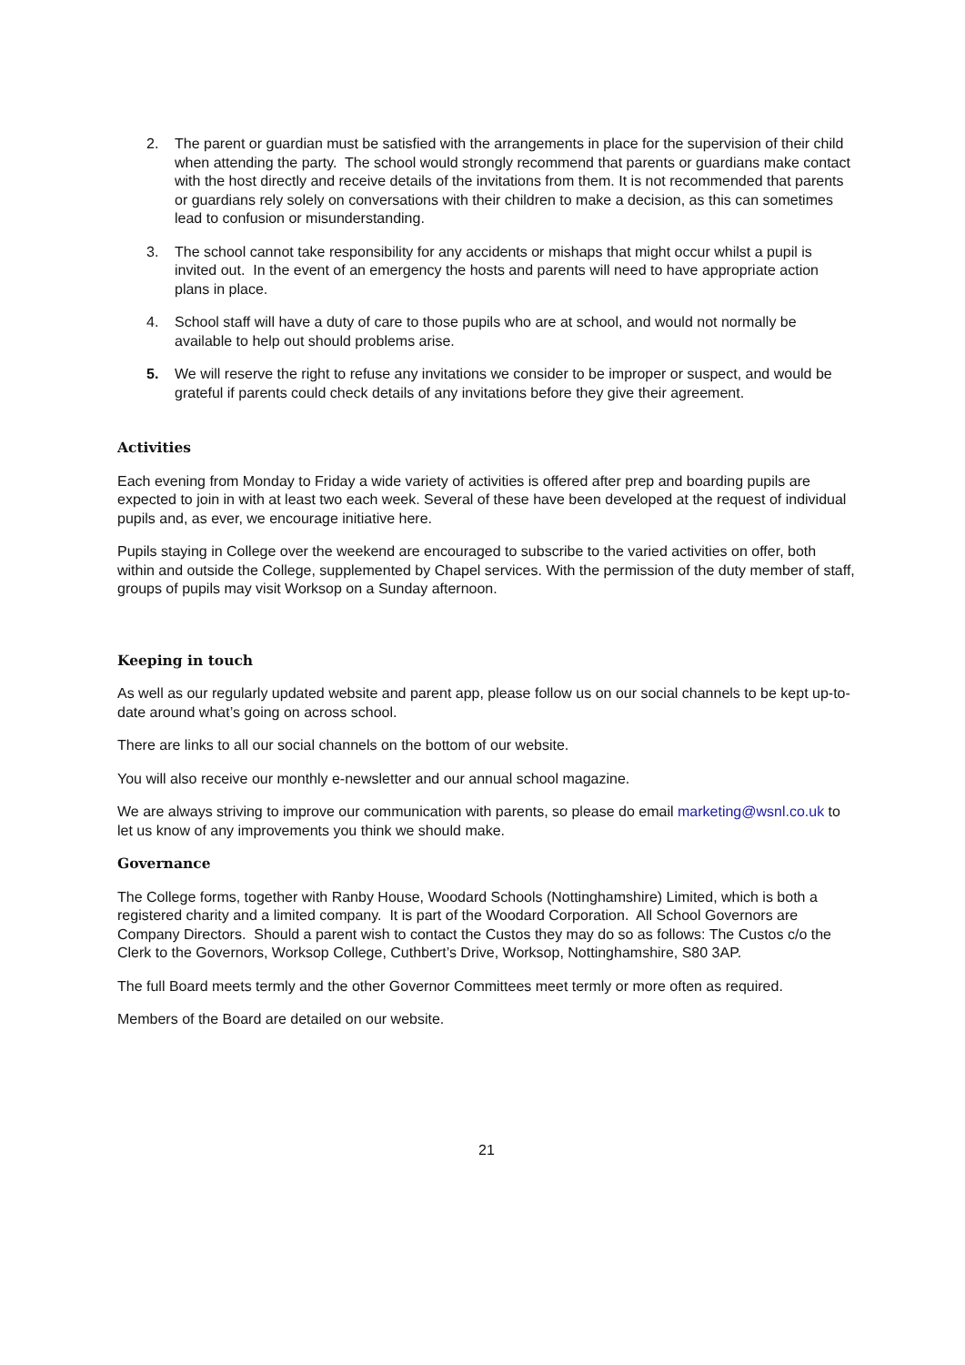2. The parent or guardian must be satisfied with the arrangements in place for the supervision of their child when attending the party. The school would strongly recommend that parents or guardians make contact with the host directly and receive details of the invitations from them. It is not recommended that parents or guardians rely solely on conversations with their children to make a decision, as this can sometimes lead to confusion or misunderstanding.
3. The school cannot take responsibility for any accidents or mishaps that might occur whilst a pupil is invited out. In the event of an emergency the hosts and parents will need to have appropriate action plans in place.
4. School staff will have a duty of care to those pupils who are at school, and would not normally be available to help out should problems arise.
5. We will reserve the right to refuse any invitations we consider to be improper or suspect, and would be grateful if parents could check details of any invitations before they give their agreement.
Activities
Each evening from Monday to Friday a wide variety of activities is offered after prep and boarding pupils are expected to join in with at least two each week. Several of these have been developed at the request of individual pupils and, as ever, we encourage initiative here.
Pupils staying in College over the weekend are encouraged to subscribe to the varied activities on offer, both within and outside the College, supplemented by Chapel services. With the permission of the duty member of staff, groups of pupils may visit Worksop on a Sunday afternoon.
Keeping in touch
As well as our regularly updated website and parent app, please follow us on our social channels to be kept up-to-date around what’s going on across school.
There are links to all our social channels on the bottom of our website.
You will also receive our monthly e-newsletter and our annual school magazine.
We are always striving to improve our communication with parents, so please do email marketing@wsnl.co.uk to let us know of any improvements you think we should make.
Governance
The College forms, together with Ranby House, Woodard Schools (Nottinghamshire) Limited, which is both a registered charity and a limited company. It is part of the Woodard Corporation. All School Governors are Company Directors. Should a parent wish to contact the Custos they may do so as follows: The Custos c/o the Clerk to the Governors, Worksop College, Cuthbert’s Drive, Worksop, Nottinghamshire, S80 3AP.
The full Board meets termly and the other Governor Committees meet termly or more often as required.
Members of the Board are detailed on our website.
21